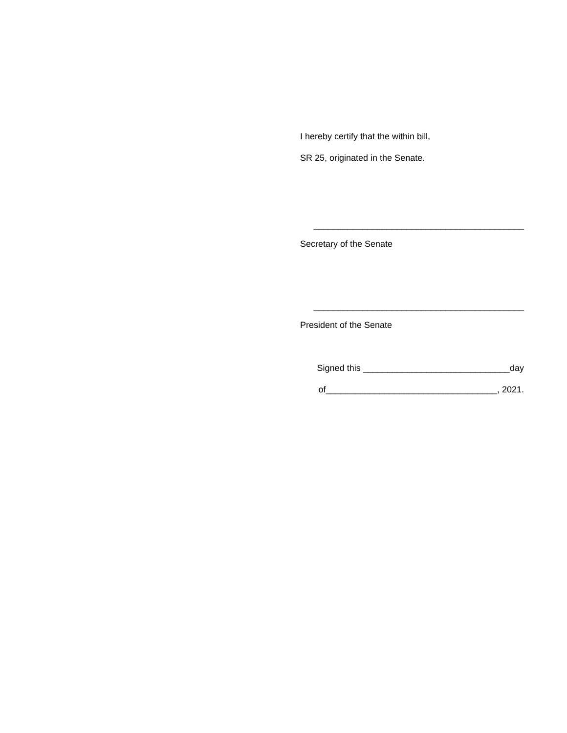I hereby certify that the within bill,
SR 25, originated in the Senate.
___________________________________________
Secretary of the Senate
___________________________________________
President of the Senate
Signed this ______________________________day
of___________________________________, 2021.